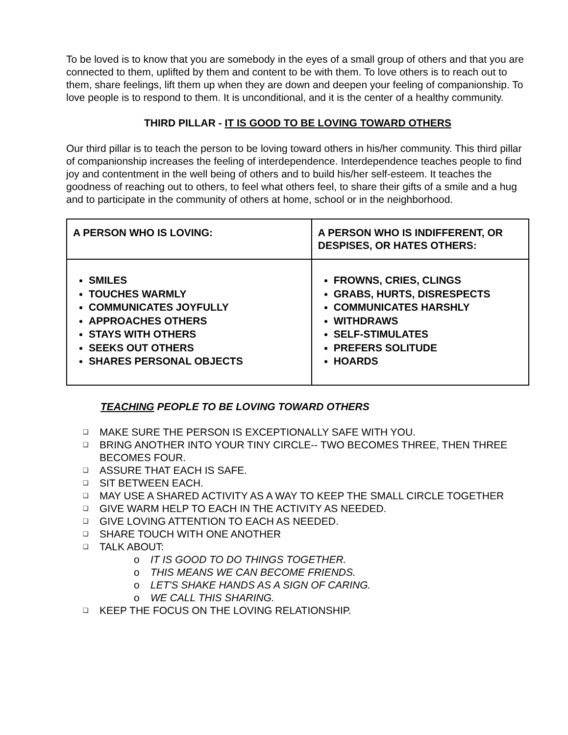To be loved is to know that you are somebody in the eyes of a small group of others and that you are connected to them, uplifted by them and content to be with them. To love others is to reach out to them, share feelings, lift them up when they are down and deepen your feeling of companionship. To love people is to respond to them. It is unconditional, and it is the center of a healthy community.
THIRD PILLAR - IT IS GOOD TO BE LOVING TOWARD OTHERS
Our third pillar is to teach the person to be loving toward others in his/her community. This third pillar of companionship increases the feeling of interdependence. Interdependence teaches people to find joy and contentment in the well being of others and to build his/her self-esteem. It teaches the goodness of reaching out to others, to feel what others feel, to share their gifts of a smile and a hug and to participate in the community of others at home, school or in the neighborhood.
| A PERSON WHO IS LOVING: | A PERSON WHO IS INDIFFERENT, OR DESPISES, OR HATES OTHERS: |
| --- | --- |
| SMILES TOUCHES WARMLY COMMUNICATES JOYFULLY APPROACHES OTHERS STAYS WITH OTHERS SEEKS OUT OTHERS SHARES PERSONAL OBJECTS | FROWNS, CRIES, CLINGS GRABS, HURTS, DISRESPECTS COMMUNICATES HARSHLY WITHDRAWS SELF-STIMULATES PREFERS SOLITUDE HOARDS |
TEACHING PEOPLE TO BE LOVING TOWARD OTHERS
❑ MAKE SURE THE PERSON IS EXCEPTIONALLY SAFE WITH YOU.
❑ BRING ANOTHER INTO YOUR TINY CIRCLE-- TWO BECOMES THREE, THEN THREE BECOMES FOUR.
❑ ASSURE THAT EACH IS SAFE.
❑ SIT BETWEEN EACH.
❑ MAY USE A SHARED ACTIVITY AS A WAY TO KEEP THE SMALL CIRCLE TOGETHER
❑ GIVE WARM HELP TO EACH IN THE ACTIVITY AS NEEDED.
❑ GIVE LOVING ATTENTION TO EACH AS NEEDED.
❑ SHARE TOUCH WITH ONE ANOTHER
❑ TALK ABOUT:
o IT IS GOOD TO DO THINGS TOGETHER.
o THIS MEANS WE CAN BECOME FRIENDS.
o LET'S SHAKE HANDS AS A SIGN OF CARING.
o WE CALL THIS SHARING.
❑ KEEP THE FOCUS ON THE LOVING RELATIONSHIP.